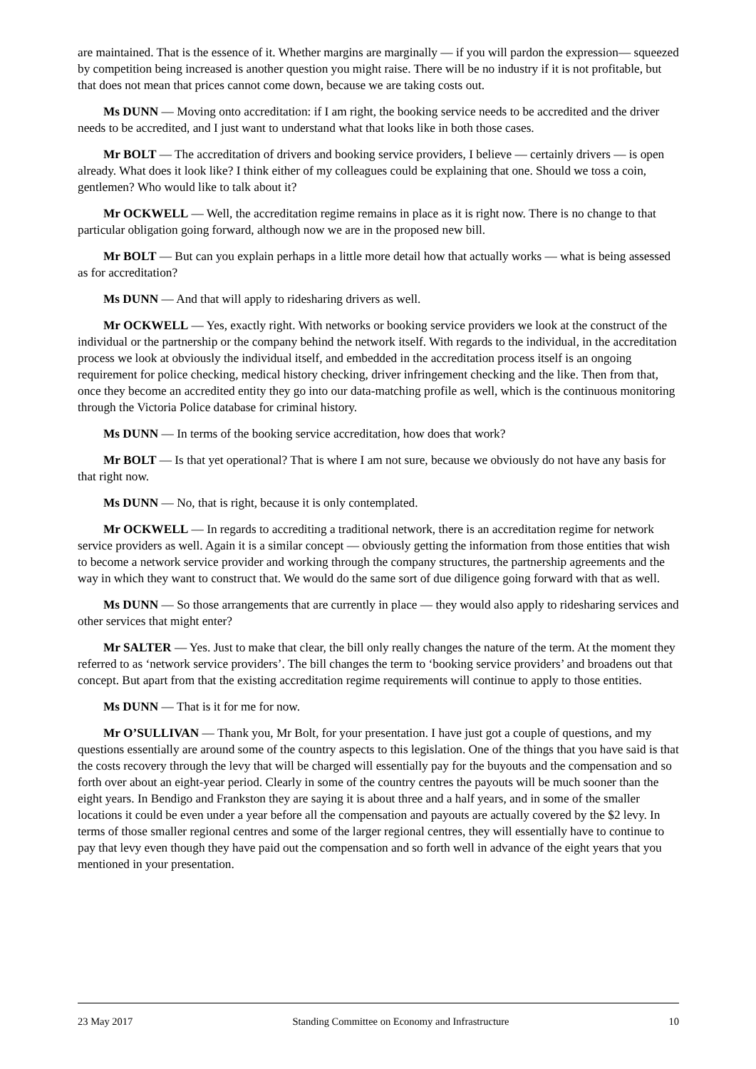are maintained. That is the essence of it. Whether margins are marginally — if you will pardon the expression— squeezed by competition being increased is another question you might raise. There will be no industry if it is not profitable, but that does not mean that prices cannot come down, because we are taking costs out.
Ms DUNN — Moving onto accreditation: if I am right, the booking service needs to be accredited and the driver needs to be accredited, and I just want to understand what that looks like in both those cases.
Mr BOLT — The accreditation of drivers and booking service providers, I believe — certainly drivers — is open already. What does it look like? I think either of my colleagues could be explaining that one. Should we toss a coin, gentlemen? Who would like to talk about it?
Mr OCKWELL — Well, the accreditation regime remains in place as it is right now. There is no change to that particular obligation going forward, although now we are in the proposed new bill.
Mr BOLT — But can you explain perhaps in a little more detail how that actually works — what is being assessed as for accreditation?
Ms DUNN — And that will apply to ridesharing drivers as well.
Mr OCKWELL — Yes, exactly right. With networks or booking service providers we look at the construct of the individual or the partnership or the company behind the network itself. With regards to the individual, in the accreditation process we look at obviously the individual itself, and embedded in the accreditation process itself is an ongoing requirement for police checking, medical history checking, driver infringement checking and the like. Then from that, once they become an accredited entity they go into our data-matching profile as well, which is the continuous monitoring through the Victoria Police database for criminal history.
Ms DUNN — In terms of the booking service accreditation, how does that work?
Mr BOLT — Is that yet operational? That is where I am not sure, because we obviously do not have any basis for that right now.
Ms DUNN — No, that is right, because it is only contemplated.
Mr OCKWELL — In regards to accrediting a traditional network, there is an accreditation regime for network service providers as well. Again it is a similar concept — obviously getting the information from those entities that wish to become a network service provider and working through the company structures, the partnership agreements and the way in which they want to construct that. We would do the same sort of due diligence going forward with that as well.
Ms DUNN — So those arrangements that are currently in place — they would also apply to ridesharing services and other services that might enter?
Mr SALTER — Yes. Just to make that clear, the bill only really changes the nature of the term. At the moment they referred to as ‘network service providers’. The bill changes the term to ‘booking service providers’ and broadens out that concept. But apart from that the existing accreditation regime requirements will continue to apply to those entities.
Ms DUNN — That is it for me for now.
Mr O’SULLIVAN — Thank you, Mr Bolt, for your presentation. I have just got a couple of questions, and my questions essentially are around some of the country aspects to this legislation. One of the things that you have said is that the costs recovery through the levy that will be charged will essentially pay for the buyouts and the compensation and so forth over about an eight-year period. Clearly in some of the country centres the payouts will be much sooner than the eight years. In Bendigo and Frankston they are saying it is about three and a half years, and in some of the smaller locations it could be even under a year before all the compensation and payouts are actually covered by the $2 levy. In terms of those smaller regional centres and some of the larger regional centres, they will essentially have to continue to pay that levy even though they have paid out the compensation and so forth well in advance of the eight years that you mentioned in your presentation.
23 May 2017 Standing Committee on Economy and Infrastructure 10